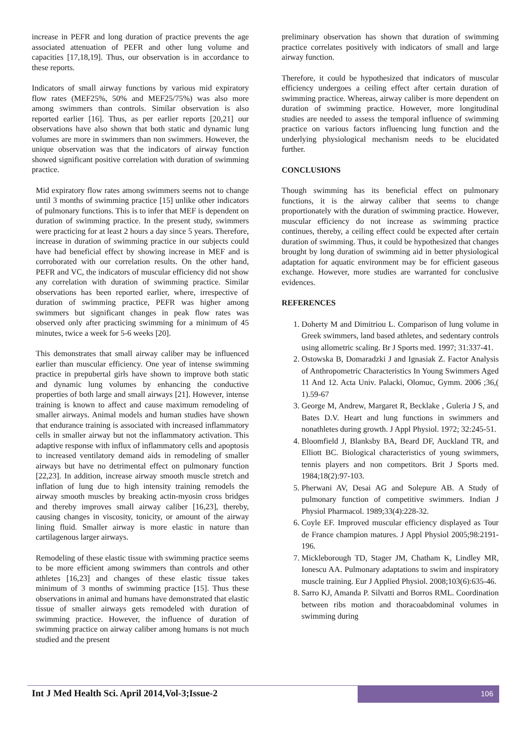increase in PEFR and long duration of practice prevents the age associated attenuation of PEFR and other lung volume and capacities [17,18,19]. Thus, our observation is in accordance to these reports.
Indicators of small airway functions by various mid expiratory flow rates (MEF25%, 50% and MEF25/75%) was also more among swimmers than controls. Similar observation is also reported earlier [16]. Thus, as per earlier reports [20,21] our observations have also shown that both static and dynamic lung volumes are more in swimmers than non swimmers. However, the unique observation was that the indicators of airway function showed significant positive correlation with duration of swimming practice.
Mid expiratory flow rates among swimmers seems not to change until 3 months of swimming practice [15] unlike other indicators of pulmonary functions. This is to infer that MEF is dependent on duration of swimming practice. In the present study, swimmers were practicing for at least 2 hours a day since 5 years. Therefore, increase in duration of swimming practice in our subjects could have had beneficial effect by showing increase in MEF and is corroborated with our correlation results. On the other hand, PEFR and VC, the indicators of muscular efficiency did not show any correlation with duration of swimming practice. Similar observations has been reported earlier, where, irrespective of duration of swimming practice, PEFR was higher among swimmers but significant changes in peak flow rates was observed only after practicing swimming for a minimum of 45 minutes, twice a week for 5-6 weeks [20].
This demonstrates that small airway caliber may be influenced earlier than muscular efficiency. One year of intense swimming practice in prepubertal girls have shown to improve both static and dynamic lung volumes by enhancing the conductive properties of both large and small airways [21]. However, intense training is known to affect and cause maximum remodeling of smaller airways. Animal models and human studies have shown that endurance training is associated with increased inflammatory cells in smaller airway but not the inflammatory activation. This adaptive response with influx of inflammatory cells and apoptosis to increased ventilatory demand aids in remodeling of smaller airways but have no detrimental effect on pulmonary function [22,23]. In addition, increase airway smooth muscle stretch and inflation of lung due to high intensity training remodels the airway smooth muscles by breaking actin-myosin cross bridges and thereby improves small airway caliber [16,23], thereby, causing changes in viscosity, tonicity, or amount of the airway lining fluid. Smaller airway is more elastic in nature than cartilagenous larger airways.
Remodeling of these elastic tissue with swimming practice seems to be more efficient among swimmers than controls and other athletes [16,23] and changes of these elastic tissue takes minimum of 3 months of swimming practice [15]. Thus these observations in animal and humans have demonstrated that elastic tissue of smaller airways gets remodeled with duration of swimming practice. However, the influence of duration of swimming practice on airway caliber among humans is not much studied and the present
preliminary observation has shown that duration of swimming practice correlates positively with indicators of small and large airway function.
Therefore, it could be hypothesized that indicators of muscular efficiency undergoes a ceiling effect after certain duration of swimming practice. Whereas, airway caliber is more dependent on duration of swimming practice. However, more longitudinal studies are needed to assess the temporal influence of swimming practice on various factors influencing lung function and the underlying physiological mechanism needs to be elucidated further.
CONCLUSIONS
Though swimming has its beneficial effect on pulmonary functions, it is the airway caliber that seems to change proportionately with the duration of swimming practice. However, muscular efficiency do not increase as swimming practice continues, thereby, a ceiling effect could be expected after certain duration of swimming. Thus, it could be hypothesized that changes brought by long duration of swimming aid in better physiological adaptation for aquatic environment may be for efficient gaseous exchange. However, more studies are warranted for conclusive evidences.
REFERENCES
1. Doherty M and Dimitriou L. Comparison of lung volume in Greek swimmers, land based athletes, and sedentary controls using allometric scaling. Br J Sports med. 1997; 31:337-41.
2. Ostowska B, Domaradzki J and Ignasiak Z. Factor Analysis of Anthropometric Characteristics In Young Swimmers Aged 11 And 12. Acta Univ. Palacki, Olomuc, Gymm. 2006 ;36,( 1).59-67
3. George M, Andrew, Margaret R, Becklake , Guleria J S, and Bates D.V. Heart and lung functions in swimmers and nonathletes during growth. J Appl Physiol. 1972; 32:245-51.
4. Bloomfield J, Blanksby BA, Beard DF, Auckland TR, and Elliott BC. Biological characteristics of young swimmers, tennis players and non competitors. Brit J Sports med. 1984;18(2):97-103.
5. Pherwani AV, Desai AG and Solepure AB. A Study of pulmonary function of competitive swimmers. Indian J Physiol Pharmacol. 1989;33(4):228-32.
6. Coyle EF. Improved muscular efficiency displayed as Tour de France champion matures. J Appl Physiol 2005;98:2191-196.
7. Mickleborough TD, Stager JM, Chatham K, Lindley MR, Ionescu AA. Pulmonary adaptations to swim and inspiratory muscle training. Eur J Applied Physiol. 2008;103(6):635-46.
8. Sarro KJ, Amanda P. Silvatti and Borros RML. Coordination between ribs motion and thoracoabdominal volumes in swimming during
Int J Med Health Sci. April 2014,Vol-3;Issue-2
106